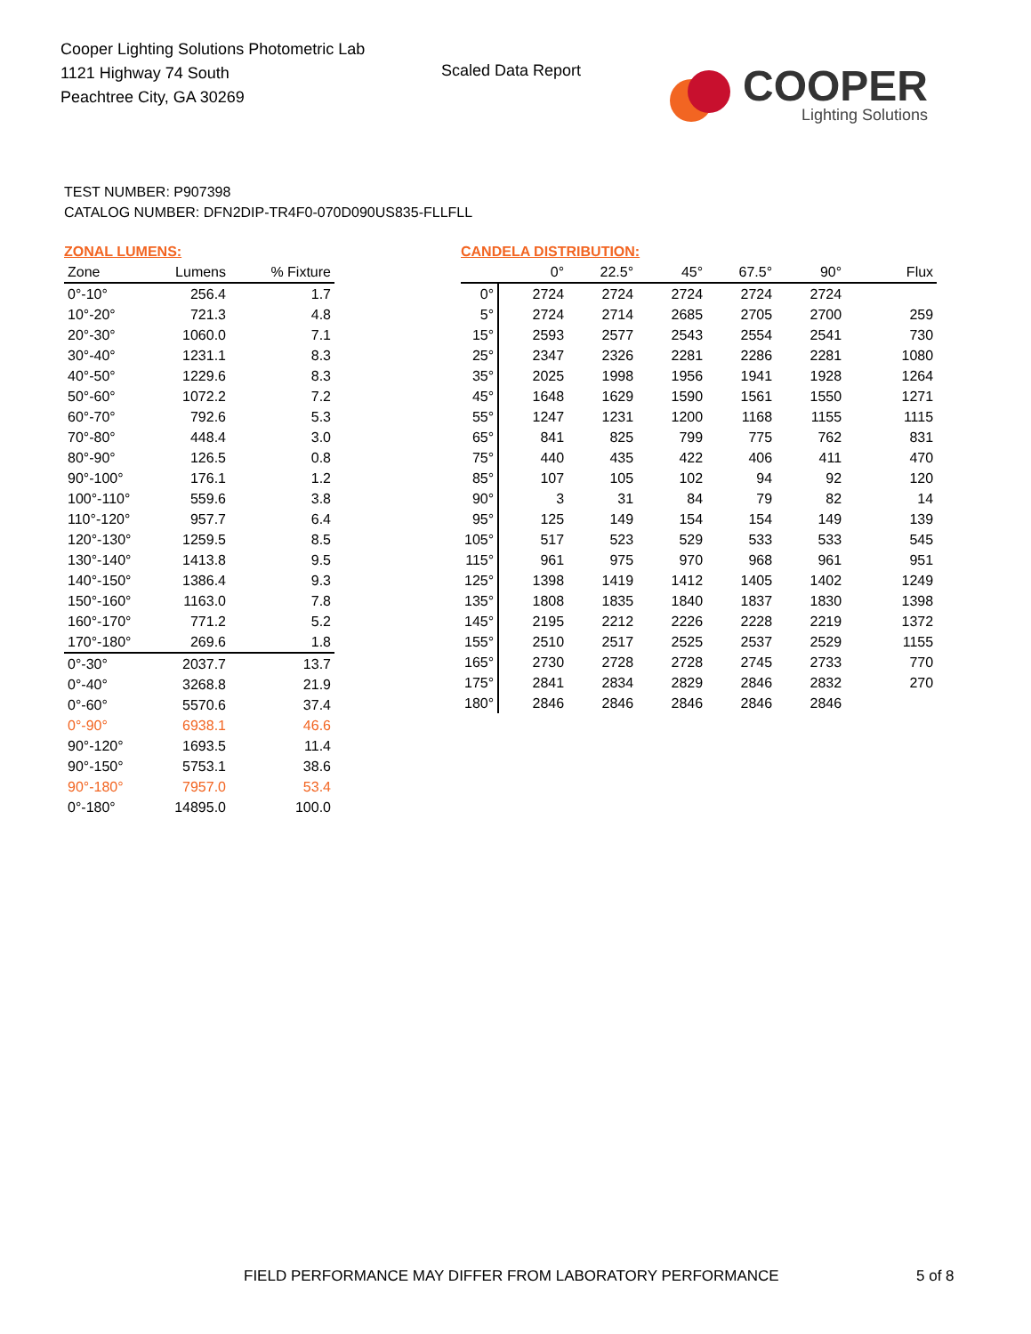Cooper Lighting Solutions Photometric Lab
1121 Highway 74 South
Peachtree City, GA 30269
Scaled Data Report
COOPER
Lighting Solutions
TEST NUMBER: P907398
CATALOG NUMBER: DFN2DIP-TR4F0-070D090US835-FLLFLL
ZONAL LUMENS:
| Zone | Lumens | % Fixture |
| --- | --- | --- |
| 0°-10° | 256.4 | 1.7 |
| 10°-20° | 721.3 | 4.8 |
| 20°-30° | 1060.0 | 7.1 |
| 30°-40° | 1231.1 | 8.3 |
| 40°-50° | 1229.6 | 8.3 |
| 50°-60° | 1072.2 | 7.2 |
| 60°-70° | 792.6 | 5.3 |
| 70°-80° | 448.4 | 3.0 |
| 80°-90° | 126.5 | 0.8 |
| 90°-100° | 176.1 | 1.2 |
| 100°-110° | 559.6 | 3.8 |
| 110°-120° | 957.7 | 6.4 |
| 120°-130° | 1259.5 | 8.5 |
| 130°-140° | 1413.8 | 9.5 |
| 140°-150° | 1386.4 | 9.3 |
| 150°-160° | 1163.0 | 7.8 |
| 160°-170° | 771.2 | 5.2 |
| 170°-180° | 269.6 | 1.8 |
| 0°-30° | 2037.7 | 13.7 |
| 0°-40° | 3268.8 | 21.9 |
| 0°-60° | 5570.6 | 37.4 |
| 0°-90° | 6938.1 | 46.6 |
| 90°-120° | 1693.5 | 11.4 |
| 90°-150° | 5753.1 | 38.6 |
| 90°-180° | 7957.0 | 53.4 |
| 0°-180° | 14895.0 | 100.0 |
CANDELA DISTRIBUTION:
| | 0° | 22.5° | 45° | 67.5° | 90° | Flux |
| --- | --- | --- | --- | --- | --- | --- |
| 0° | 2724 | 2724 | 2724 | 2724 | 2724 | |
| 5° | 2724 | 2714 | 2685 | 2705 | 2700 | 259 |
| 15° | 2593 | 2577 | 2543 | 2554 | 2541 | 730 |
| 25° | 2347 | 2326 | 2281 | 2286 | 2281 | 1080 |
| 35° | 2025 | 1998 | 1956 | 1941 | 1928 | 1264 |
| 45° | 1648 | 1629 | 1590 | 1561 | 1550 | 1271 |
| 55° | 1247 | 1231 | 1200 | 1168 | 1155 | 1115 |
| 65° | 841 | 825 | 799 | 775 | 762 | 831 |
| 75° | 440 | 435 | 422 | 406 | 411 | 470 |
| 85° | 107 | 105 | 102 | 94 | 92 | 120 |
| 90° | 3 | 31 | 84 | 79 | 82 | 14 |
| 95° | 125 | 149 | 154 | 154 | 149 | 139 |
| 105° | 517 | 523 | 529 | 533 | 533 | 545 |
| 115° | 961 | 975 | 970 | 968 | 961 | 951 |
| 125° | 1398 | 1419 | 1412 | 1405 | 1402 | 1249 |
| 135° | 1808 | 1835 | 1840 | 1837 | 1830 | 1398 |
| 145° | 2195 | 2212 | 2226 | 2228 | 2219 | 1372 |
| 155° | 2510 | 2517 | 2525 | 2537 | 2529 | 1155 |
| 165° | 2730 | 2728 | 2728 | 2745 | 2733 | 770 |
| 175° | 2841 | 2834 | 2829 | 2846 | 2832 | 270 |
| 180° | 2846 | 2846 | 2846 | 2846 | 2846 | |
FIELD PERFORMANCE MAY DIFFER FROM LABORATORY PERFORMANCE
5 of 8